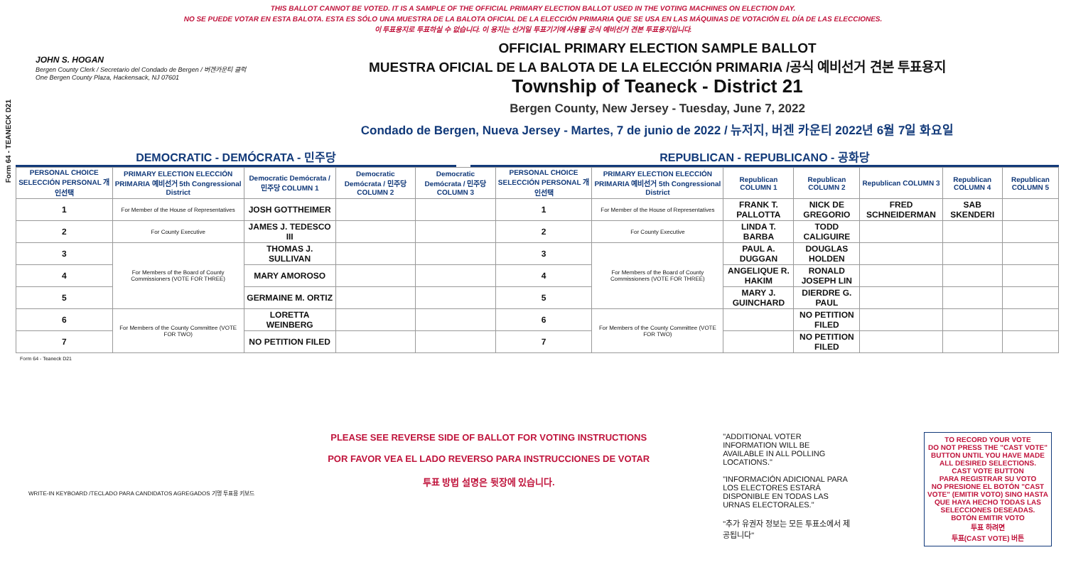THIS BALLOT CANNOT BE VOTED. IT IS A SAMPLE OF THE OFFICIAL PRIMARY ELECTION BALLOT USED IN THE VOTING MACHINES ON ELECTION DAY.
NO SE PUEDE VOTAR EN ESTA BALOTA. ESTA ES SÓLO UNA MUESTRA DE LA BALOTA OFICIAL DE LA ELECCIÓN PRIMARIA QUE SE USA EN LAS MÁQUINAS DE VOTACIÓN EL DÍA DE LAS ELECCIONES.
이 투표용지로 투표하실 수 없습니다. 이 용지는 선거일 투표기기에 사용될 공식 예비선거 견본 투표용지입니다.
Form 64 - TEANECK D21
JOHN S. HOGAN
Bergen County Clerk / Secretario del Condado de Bergen / 버겐카운티 클럭
One Bergen County Plaza, Hackensack, NJ 07601
OFFICIAL PRIMARY ELECTION SAMPLE BALLOT
MUESTRA OFICIAL DE LA BALOTA DE LA ELECCIÓN PRIMARIA /공식 예비선거 견본 투표용지
Township of Teaneck - District 21
Bergen County, New Jersey - Tuesday, June 7, 2022
Condado de Bergen, Nueva Jersey - Martes, 7 de junio de 2022 / 뉴저지, 버겐 카운티 2022년 6월 7일 화요일
DEMOCRATIC - DEMÓCRATA - 민주당 REPUBLICAN - REPUBLICANO - 공화당
| PERSONAL CHOICE SELECCIÓN PERSONAL 개인선택 | PRIMARY ELECTION ELECCIÓN PRIMARIA 예비선거 5th Congressional District | Democratic Demócrata / 민주당 COLUMN 1 | Democratic Demócrata / 민주당 COLUMN 2 | Democratic Demócrata / 민주당 COLUMN 3 | PERSONAL CHOICE SELECCIÓN PERSONAL 개인선택 | PRIMARY ELECTION ELECCIÓN PRIMARIA 예비선거 5th Congressional District | Republican COLUMN 1 | Republican COLUMN 2 | Republican COLUMN 3 | Republican COLUMN 4 | Republican COLUMN 5 |
| --- | --- | --- | --- | --- | --- | --- | --- | --- | --- | --- | --- |
| 1 | For Member of the House of Representatives | JOSH GOTTHEIMER | | | 1 | For Member of the House of Representatives | FRANK T. PALLOTTA | NICK DE GREGORIO | FRED SCHNEIDERMAN | SAB SKENDERI | |
| 2 | For County Executive | JAMES J. TEDESCO III | | | 2 | For County Executive | LINDA T. BARBA | TODD CALIGUIRE | | | |
| 3 | For Members of the Board of County Commissioners (VOTE FOR THREE) | THOMAS J. SULLIVAN | | | 3 | For Members of the Board of County Commissioners (VOTE FOR THREE) | PAUL A. DUGGAN | DOUGLAS HOLDEN | | | |
| 4 | | MARY AMOROSO | | | 4 | | ANGELIQUE R. HAKIM | RONALD JOSEPH LIN | | | |
| 5 | | GERMAINE M. ORTIZ | | | 5 | | MARY J. GUINCHARD | DIERDRE G. PAUL | | | |
| 6 | For Members of the County Committee (VOTE FOR TWO) | LORETTA WEINBERG | | | 6 | For Members of the County Committee (VOTE FOR TWO) | | NO PETITION FILED | | | |
| 7 | | NO PETITION FILED | | | 7 | | | NO PETITION FILED | | | |
Form 64 - Teaneck D21
WRITE-IN KEYBOARD /TECLADO PARA CANDIDATOS AGREGADOS 기명 투표용 키보드
PLEASE SEE REVERSE SIDE OF BALLOT FOR VOTING INSTRUCTIONS
POR FAVOR VEA EL LADO REVERSO PARA INSTRUCCIONES DE VOTAR
투표 방법 설명은 뒷장에 있습니다.
"ADDITIONAL VOTER INFORMATION WILL BE AVAILABLE IN ALL POLLING LOCATIONS."
"INFORMACIÓN ADICIONAL PARA LOS ELECTORES ESTARÁ DISPONIBLE EN TODAS LAS URNAS ELECTORALES."
"추가 유권자 정보는 모든 투표소에서 제공됩니다"
TO RECORD YOUR VOTE
DO NOT PRESS THE "CAST VOTE" BUTTON UNTIL YOU HAVE MADE ALL DESIRED SELECTIONS.
CAST VOTE BUTTON
PARA REGISTRAR SU VOTO
NO PRESIONE EL BOTÓN "CAST VOTE" (EMITIR VOTO) SINO HASTA QUE HAYA HECHO TODAS LAS SELECCIONES DESEADAS.
BOTÓN EMITIR VOTO
투표 하려면
투표(CAST VOTE) 버튼